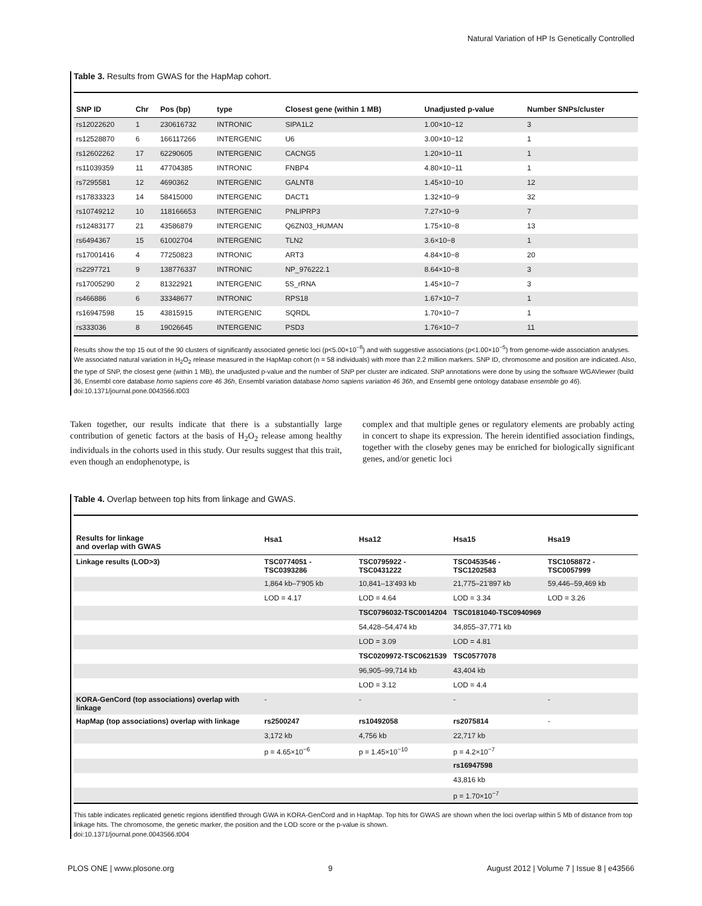Natural Variation of HP Is Genetically Controlled
Table 3. Results from GWAS for the HapMap cohort.
| SNP ID | Chr | Pos (bp) | type | Closest gene (within 1 MB) | Unadjusted p-value | Number SNPs/cluster |
| --- | --- | --- | --- | --- | --- | --- |
| rs12022620 | 1 | 230616732 | INTRONIC | SIPA1L2 | 1.00×10−12 | 3 |
| rs12528870 | 6 | 166117266 | INTERGENIC | U6 | 3.00×10−12 | 1 |
| rs12602262 | 17 | 62290605 | INTERGENIC | CACNG5 | 1.20×10−11 | 1 |
| rs11039359 | 11 | 47704385 | INTRONIC | FNBP4 | 4.80×10−11 | 1 |
| rs7295581 | 12 | 4690362 | INTERGENIC | GALNT8 | 1.45×10−10 | 12 |
| rs17833323 | 14 | 58415000 | INTERGENIC | DACT1 | 1.32×10−9 | 32 |
| rs10749212 | 10 | 118166653 | INTERGENIC | PNLIPRP3 | 7.27×10−9 | 7 |
| rs12483177 | 21 | 43586879 | INTERGENIC | Q6ZN03_HUMAN | 1.75×10−8 | 13 |
| rs6494367 | 15 | 61002704 | INTERGENIC | TLN2 | 3.6×10−8 | 1 |
| rs17001416 | 4 | 77250823 | INTRONIC | ART3 | 4.84×10−8 | 20 |
| rs2297721 | 9 | 138776337 | INTRONIC | NP_976222.1 | 8.64×10−8 | 3 |
| rs17005290 | 2 | 81322921 | INTERGENIC | 5S_rRNA | 1.45×10−7 | 3 |
| rs466886 | 6 | 33348677 | INTRONIC | RPS18 | 1.67×10−7 | 1 |
| rs16947598 | 15 | 43815915 | INTERGENIC | SQRDL | 1.70×10−7 | 1 |
| rs333036 | 8 | 19026645 | INTERGENIC | PSD3 | 1.76×10−7 | 11 |
Results show the top 15 out of the 90 clusters of significantly associated genetic loci (p<5.00×10<sup>−8</sup>) and with suggestive associations (p<1.00×10<sup>−5</sup>) from genome-wide association analyses. We associated natural variation in H<sub>2</sub>O<sub>2</sub> release measured in the HapMap cohort (n = 58 individuals) with more than 2.2 million markers. SNP ID, chromosome and position are indicated. Also, the type of SNP, the closest gene (within 1 MB), the unadjusted p-value and the number of SNP per cluster are indicated. SNP annotations were done by using the software WGAViewer (build 36, Ensembl core database homo sapiens core 46 36h, Ensembl variation database homo sapiens variation 46 36h, and Ensembl gene ontology database ensemble go 46).
doi:10.1371/journal.pone.0043566.t003
Taken together, our results indicate that there is a substantially large contribution of genetic factors at the basis of H<sub>2</sub>O<sub>2</sub> release among healthy individuals in the cohorts used in this study. Our results suggest that this trait, even though an endophenotype, is
complex and that multiple genes or regulatory elements are probably acting in concert to shape its expression. The herein identified association findings, together with the closeby genes may be enriched for biologically significant genes, and/or genetic loci
Table 4. Overlap between top hits from linkage and GWAS.
| Results for linkage and overlap with GWAS | Hsa1 | Hsa12 | Hsa15 | Hsa19 |
| --- | --- | --- | --- | --- |
| Linkage results (LOD>3) | TSC0774051 - TSC0393286 | TSC0795922 - TSC0431222 | TSC0453546 - TSC1202583 | TSC1058872 -TSC0057999 |
| | 1,864 kb–7'905 kb | 10,841–13'493 kb | 21,775–21'897 kb | 59,446–59,469 kb |
| | LOD = 4.17 | LOD = 4.64 | LOD = 3.34 | LOD = 3.26 |
| | | TSC0796032-TSC0014204 | TSC0181040-TSC0940969 | |
| | | 54,428–54,474 kb | 34,855–37,771 kb | |
| | | LOD = 3.09 | LOD = 4.81 | |
| | | TSC0209972-TSC0621539 | TSC0577078 | |
| | | 96,905–99,714 kb | 43,404 kb | |
| | | LOD = 3.12 | LOD = 4.4 | |
| KORA-GenCord (top associations) overlap with linkage | - | - | - | - |
| HapMap (top associations) overlap with linkage | rs2500247 | rs10492058 | rs2075814 | - |
| | 3,172 kb | 4,756 kb | 22,717 kb | |
| | p = 4.65×10<sup>−6</sup> | p = 1.45×10<sup>−10</sup> | p = 4.2×10<sup>−7</sup> | |
| | | | rs16947598 | |
| | | | 43,816 kb | |
| | | | p = 1.70×10<sup>−7</sup> | |
This table indicates replicated genetic regions identified through GWA in KORA-GenCord and in HapMap. Top hits for GWAS are shown when the loci overlap within 5 Mb of distance from top linkage hits. The chromosome, the genetic marker, the position and the LOD score or the p-value is shown.
doi:10.1371/journal.pone.0043566.t004
PLOS ONE | www.plosone.org 9 August 2012 | Volume 7 | Issue 8 | e43566